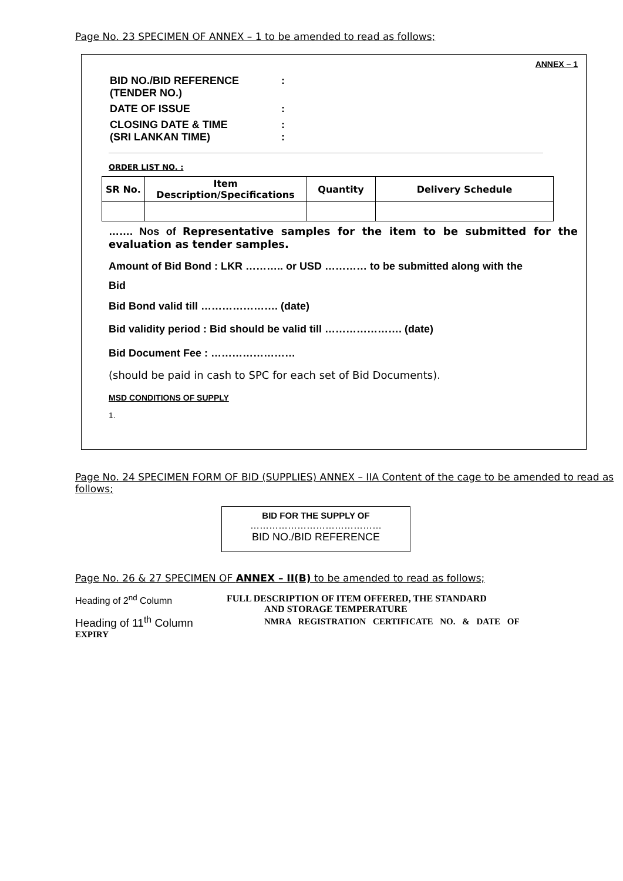Page No. 23 SPECIMEN OF ANNEX – 1 to be amended to read as follows;
ANNEX – 1
| BID NO./BID REFERENCE (TENDER NO.) | : |
| DATE OF ISSUE | : |
| CLOSING DATE & TIME (SRI LANKAN TIME) | : : |
ORDER LIST NO. :
| SR No. | Item Description/Specifications | Quantity | Delivery Schedule |
| --- | --- | --- | --- |
……. Nos of Representative samples for the item to be submitted for the evaluation as tender samples.
Amount of Bid Bond : LKR ……….. or USD ………… to be submitted along with the
Bid
Bid Bond valid till …………………. (date)
Bid validity period : Bid should be valid till …………………. (date)
Bid Document Fee : ……………………
(should be paid in cash to SPC for each set of Bid Documents).
MSD CONDITIONS OF SUPPLY
1.
Page No. 24 SPECIMEN FORM OF BID (SUPPLIES) ANNEX – IIA Content of the cage to be amended to read as follows;
BID FOR THE SUPPLY OF
……………………………………
BID NO./BID REFERENCE
Page No. 26 & 27 SPECIMEN OF ANNEX – II(B) to be amended to read as follows;
Heading of 2<sup>nd</sup> Column FULL DESCRIPTION OF ITEM OFFERED, THE STANDARD
AND STORAGE TEMPERATURE
Heading of 11<sup>th</sup> Column NMRA REGISTRATION CERTIFICATE NO. & DATE OF
EXPIRY